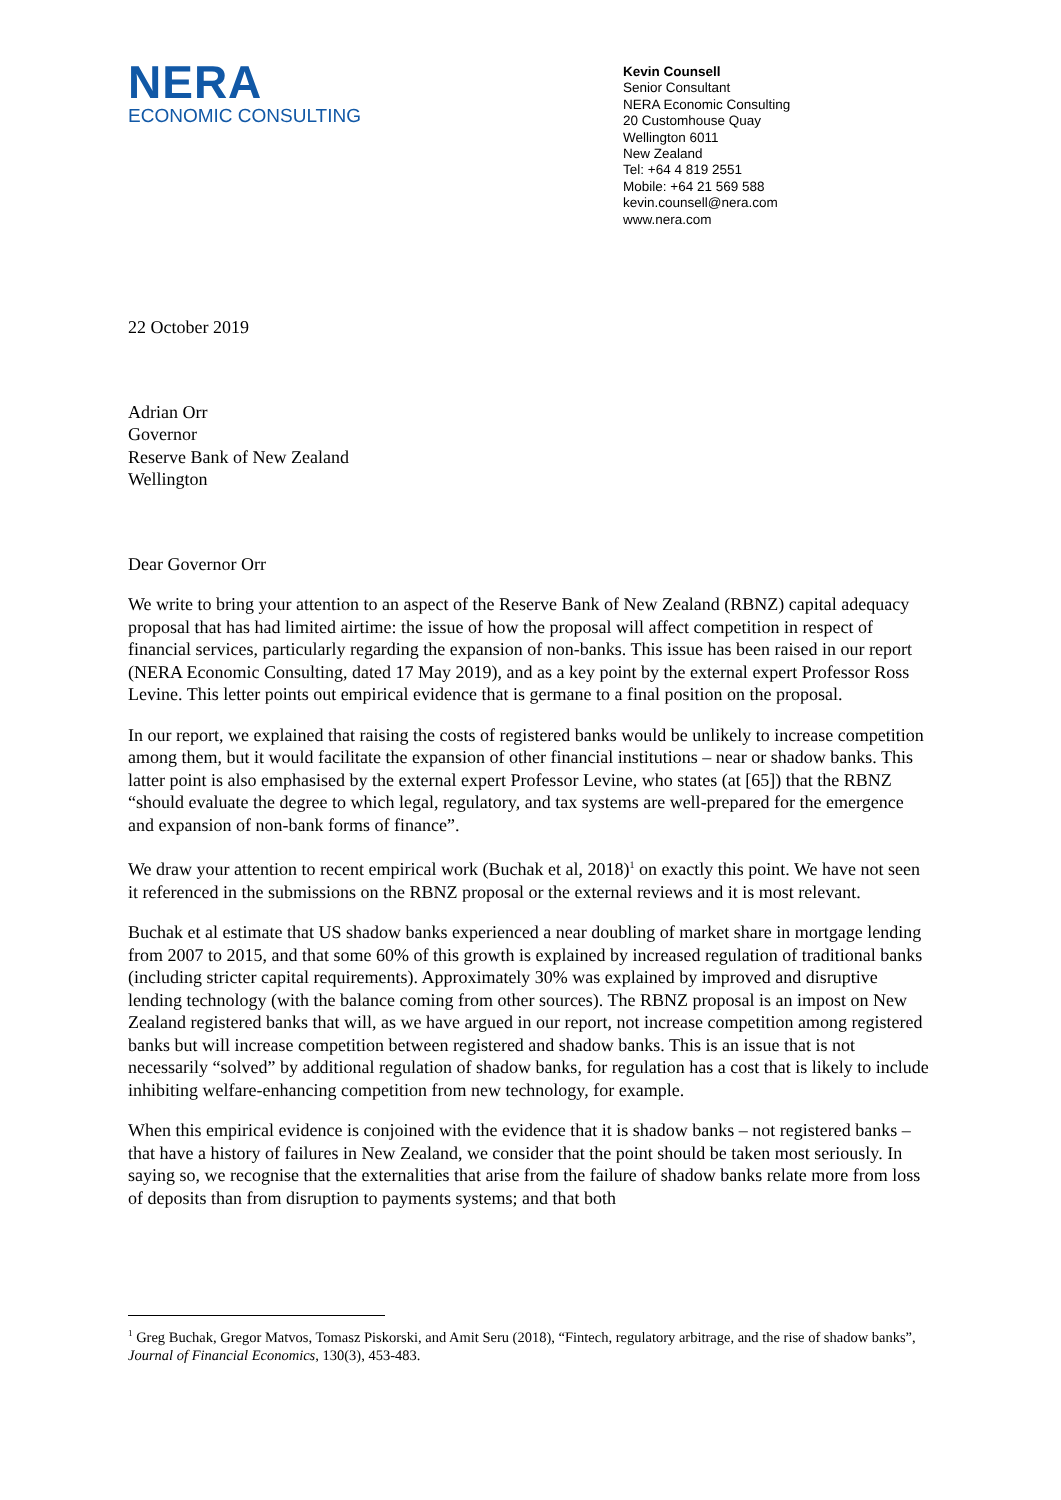NERA
ECONOMIC CONSULTING
Kevin Counsell
Senior Consultant
NERA Economic Consulting
20 Customhouse Quay
Wellington 6011
New Zealand
Tel: +64 4 819 2551
Mobile: +64 21 569 588
kevin.counsell@nera.com
www.nera.com
22 October 2019
Adrian Orr
Governor
Reserve Bank of New Zealand
Wellington
Dear Governor Orr
We write to bring your attention to an aspect of the Reserve Bank of New Zealand (RBNZ) capital adequacy proposal that has had limited airtime: the issue of how the proposal will affect competition in respect of financial services, particularly regarding the expansion of non-banks. This issue has been raised in our report (NERA Economic Consulting, dated 17 May 2019), and as a key point by the external expert Professor Ross Levine. This letter points out empirical evidence that is germane to a final position on the proposal.
In our report, we explained that raising the costs of registered banks would be unlikely to increase competition among them, but it would facilitate the expansion of other financial institutions – near or shadow banks. This latter point is also emphasised by the external expert Professor Levine, who states (at [65]) that the RBNZ “should evaluate the degree to which legal, regulatory, and tax systems are well-prepared for the emergence and expansion of non-bank forms of finance”.
We draw your attention to recent empirical work (Buchak et al, 2018)<sup>1</sup> on exactly this point. We have not seen it referenced in the submissions on the RBNZ proposal or the external reviews and it is most relevant.
Buchak et al estimate that US shadow banks experienced a near doubling of market share in mortgage lending from 2007 to 2015, and that some 60% of this growth is explained by increased regulation of traditional banks (including stricter capital requirements). Approximately 30% was explained by improved and disruptive lending technology (with the balance coming from other sources). The RBNZ proposal is an impost on New Zealand registered banks that will, as we have argued in our report, not increase competition among registered banks but will increase competition between registered and shadow banks. This is an issue that is not necessarily “solved” by additional regulation of shadow banks, for regulation has a cost that is likely to include inhibiting welfare-enhancing competition from new technology, for example.
When this empirical evidence is conjoined with the evidence that it is shadow banks – not registered banks – that have a history of failures in New Zealand, we consider that the point should be taken most seriously. In saying so, we recognise that the externalities that arise from the failure of shadow banks relate more from loss of deposits than from disruption to payments systems; and that both
<sup>1</sup> Greg Buchak, Gregor Matvos, Tomasz Piskorski, and Amit Seru (2018), “Fintech, regulatory arbitrage, and the rise of shadow banks”, Journal of Financial Economics, 130(3), 453-483.